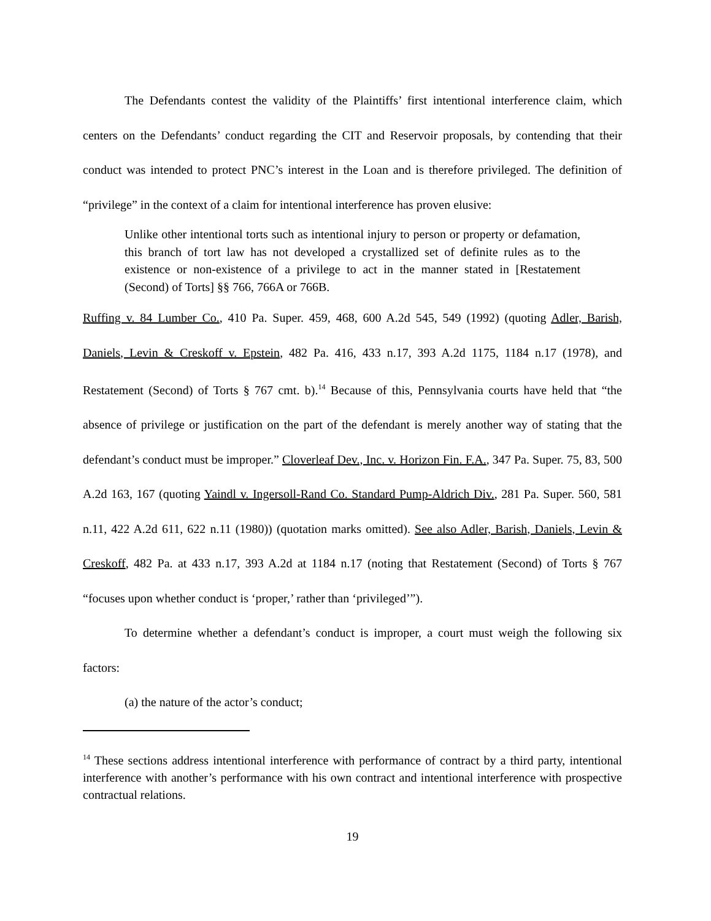The Defendants contest the validity of the Plaintiffs’ first intentional interference claim, which centers on the Defendants’ conduct regarding the CIT and Reservoir proposals, by contending that their conduct was intended to protect PNC’s interest in the Loan and is therefore privileged. The definition of “privilege” in the context of a claim for intentional interference has proven elusive:
Unlike other intentional torts such as intentional injury to person or property or defamation, this branch of tort law has not developed a crystallized set of definite rules as to the existence or non-existence of a privilege to act in the manner stated in [Restatement (Second) of Torts] §§ 766, 766A or 766B.
Ruffing v. 84 Lumber Co., 410 Pa. Super. 459, 468, 600 A.2d 545, 549 (1992) (quoting Adler, Barish, Daniels, Levin & Creskoff v. Epstein, 482 Pa. 416, 433 n.17, 393 A.2d 1175, 1184 n.17 (1978), and Restatement (Second) of Torts § 767 cmt. b).<sup>14</sup> Because of this, Pennsylvania courts have held that “the absence of privilege or justification on the part of the defendant is merely another way of stating that the defendant’s conduct must be improper.” Cloverleaf Dev., Inc. v. Horizon Fin. F.A., 347 Pa. Super. 75, 83, 500 A.2d 163, 167 (quoting Yaindl v. Ingersoll-Rand Co. Standard Pump-Aldrich Div., 281 Pa. Super. 560, 581 n.11, 422 A.2d 611, 622 n.11 (1980)) (quotation marks omitted). See also Adler, Barish, Daniels, Levin & Creskoff, 482 Pa. at 433 n.17, 393 A.2d at 1184 n.17 (noting that Restatement (Second) of Torts § 767 “focuses upon whether conduct is ‘proper,’ rather than ‘privileged’”).
To determine whether a defendant’s conduct is improper, a court must weigh the following six factors:
(a) the nature of the actor’s conduct;
<sup>14</sup> These sections address intentional interference with performance of contract by a third party, intentional interference with another’s performance with his own contract and intentional interference with prospective contractual relations.
19